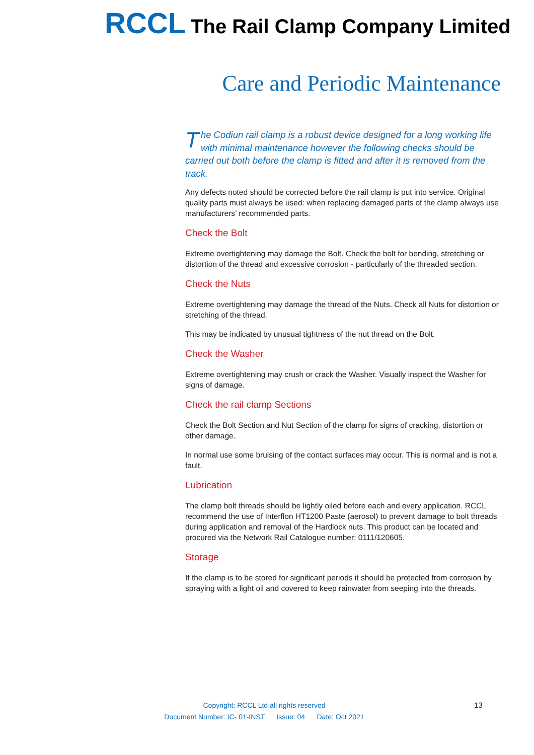RCCL The Rail Clamp Company Limited
Care and Periodic Maintenance
The Codiun rail clamp is a robust device designed for a long working life with minimal maintenance however the following checks should be carried out both before the clamp is fitted and after it is removed from the track.
Any defects noted should be corrected before the rail clamp is put into service. Original quality parts must always be used: when replacing damaged parts of the clamp always use manufacturers’ recommended parts.
Check the Bolt
Extreme overtightening may damage the Bolt. Check the bolt for bending, stretching or distortion of the thread and excessive corrosion - particularly of the threaded section.
Check the Nuts
Extreme overtightening may damage the thread of the Nuts. Check all Nuts for distortion or stretching of the thread.
This may be indicated by unusual tightness of the nut thread on the Bolt.
Check the Washer
Extreme overtightening may crush or crack the Washer. Visually inspect the Washer for signs of damage.
Check the rail clamp Sections
Check the Bolt Section and Nut Section of the clamp for signs of cracking, distortion or other damage.
In normal use some bruising of the contact surfaces may occur. This is normal and is not a fault.
Lubrication
The clamp bolt threads should be lightly oiled before each and every application. RCCL recommend the use of Interflon HT1200 Paste (aerosol) to prevent damage to bolt threads during application and removal of the Hardlock nuts. This product can be located and procured via the Network Rail Catalogue number: 0111/120605.
Storage
If the clamp is to be stored for significant periods it should be protected from corrosion by spraying with a light oil and covered to keep rainwater from seeping into the threads.
Copyright: RCCL Ltd all rights reserved
Document Number: IC- 01-INST Issue: 04 Date: Oct 2021
13